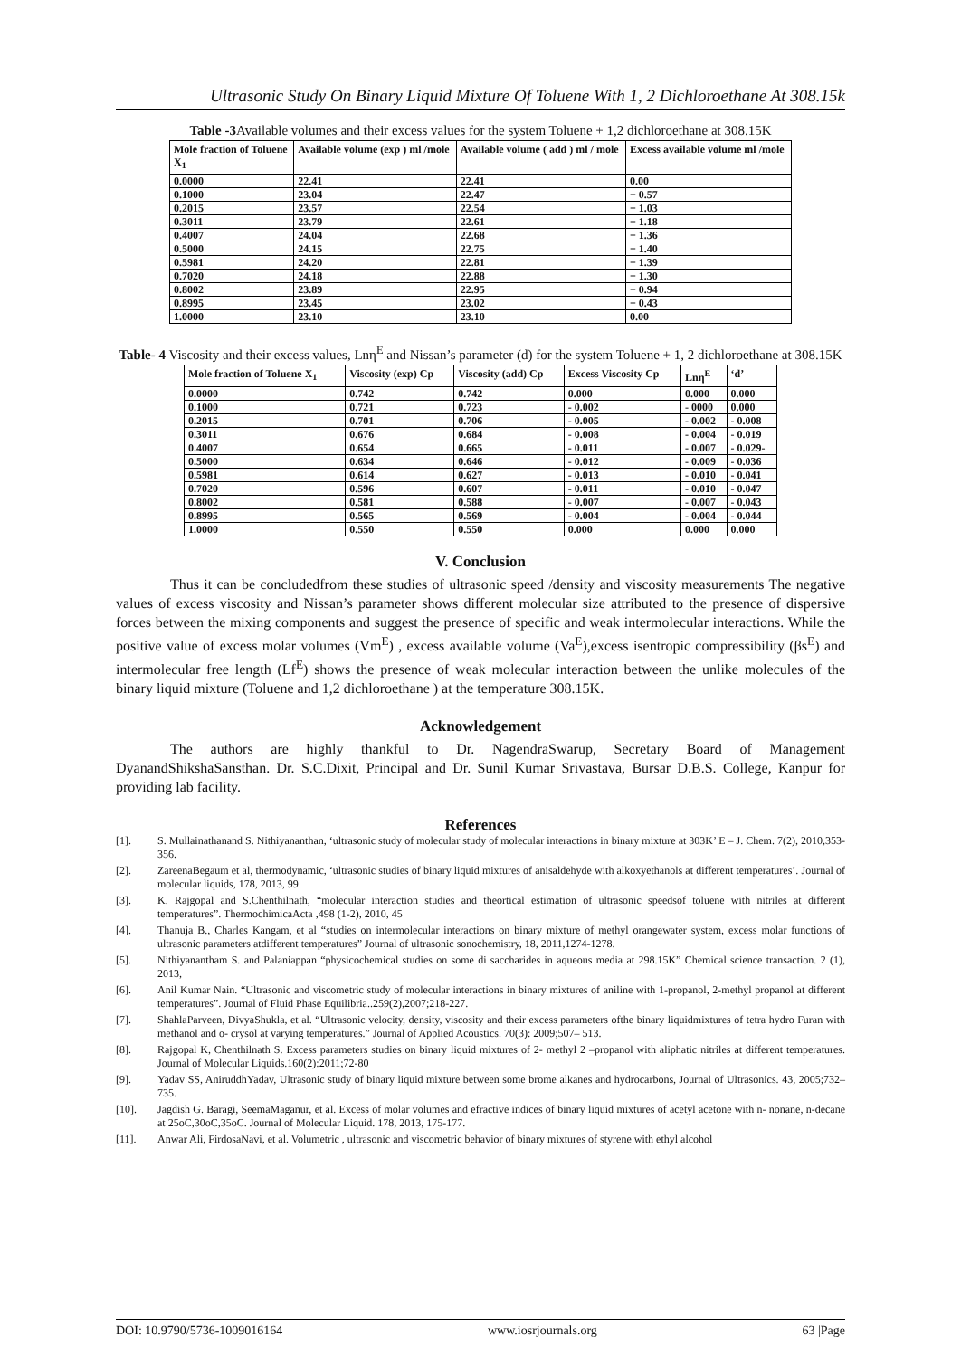Ultrasonic Study On Binary Liquid Mixture Of Toluene With 1, 2 Dichloroethane At 308.15k
Table -3 Available volumes and their excess values for the system Toluene + 1,2 dichloroethane at 308.15K
| Mole fraction of Toluene X<sub>1</sub> | Available volume (exp ) ml /mole | Available volume ( add ) ml / mole | Excess available volume ml /mole |
| --- | --- | --- | --- |
| 0.0000 | 22.41 | 22.41 | 0.00 |
| 0.1000 | 23.04 | 22.47 | + 0.57 |
| 0.2015 | 23.57 | 22.54 | + 1.03 |
| 0.3011 | 23.79 | 22.61 | + 1.18 |
| 0.4007 | 24.04 | 22.68 | + 1.36 |
| 0.5000 | 24.15 | 22.75 | + 1.40 |
| 0.5981 | 24.20 | 22.81 | + 1.39 |
| 0.7020 | 24.18 | 22.88 | + 1.30 |
| 0.8002 | 23.89 | 22.95 | + 0.94 |
| 0.8995 | 23.45 | 23.02 | + 0.43 |
| 1.0000 | 23.10 | 23.10 | 0.00 |
Table- 4 Viscosity and their excess values, Lnη<sup>E</sup> and Nissan’s parameter (d) for the system Toluene + 1, 2 dichloroethane at 308.15K
| Mole fraction of Toluene X<sub>1</sub> | Viscosity (exp) Cp | Viscosity (add) Cp | Excess Viscosity Cp | Lnη<sup>E</sup> | ‘d’ |
| --- | --- | --- | --- | --- | --- |
| 0.0000 | 0.742 | 0.742 | 0.000 | 0.000 | 0.000 |
| 0.1000 | 0.721 | 0.723 | - 0.002 | - 0000 | 0.000 |
| 0.2015 | 0.701 | 0.706 | - 0.005 | - 0.002 | - 0.008 |
| 0.3011 | 0.676 | 0.684 | - 0.008 | - 0.004 | - 0.019 |
| 0.4007 | 0.654 | 0.665 | - 0.011 | - 0.007 | - 0.029- |
| 0.5000 | 0.634 | 0.646 | - 0.012 | - 0.009 | - 0.036 |
| 0.5981 | 0.614 | 0.627 | - 0.013 | - 0.010 | - 0.041 |
| 0.7020 | 0.596 | 0.607 | - 0.011 | - 0.010 | - 0.047 |
| 0.8002 | 0.581 | 0.588 | - 0.007 | - 0.007 | - 0.043 |
| 0.8995 | 0.565 | 0.569 | - 0.004 | - 0.004 | - 0.044 |
| 1.0000 | 0.550 | 0.550 | 0.000 | 0.000 | 0.000 |
V. Conclusion
Thus it can be concludedfrom these studies of ultrasonic speed /density and viscosity measurements The negative values of excess viscosity and Nissan’s parameter shows different molecular size attributed to the presence of dispersive forces between the mixing components and suggest the presence of specific and weak intermolecular interactions. While the positive value of excess molar volumes (Vm<sup>E</sup>) , excess available volume (Va<sup>E</sup>),excess isentropic compressibility (βs<sup>E</sup>) and intermolecular free length (Lf<sup>E</sup>) shows the presence of weak molecular interaction between the unlike molecules of the binary liquid mixture (Toluene and 1,2 dichloroethane ) at the temperature 308.15K.
Acknowledgement
The authors are highly thankful to Dr. NagendraSwarup, Secretary Board of Management DyanandShikshaSansthan. Dr. S.C.Dixit, Principal and Dr. Sunil Kumar Srivastava, Bursar D.B.S. College, Kanpur for providing lab facility.
References
[1]. S. Mullainathanand S. Nithiyananthan, ‘ultrasonic study of molecular study of molecular interactions in binary mixture at 303K’ E – J. Chem. 7(2), 2010,353-356.
[2]. ZareenaBegaum et al, thermodynamic, ‘ultrasonic studies of binary liquid mixtures of anisaldehyde with alkoxyethanols at different temperatures’. Journal of molecular liquids, 178, 2013, 99
[3]. K. Rajgopal and S.Chenthilnath, “molecular interaction studies and theortical estimation of ultrasonic speedsof toluene with nitriles at different temperatures”. ThermochimicaActa ,498 (1-2), 2010, 45
[4]. Thanuja B., Charles Kangam, et al “studies on intermolecular interactions on binary mixture of methyl orangewater system, excess molar functions of ultrasonic parameters atdifferent temperatures” Journal of ultrasonic sonochemistry, 18, 2011,1274-1278.
[5]. Nithiyanantham S. and Palaniappan “physicochemical studies on some di saccharides in aqueous media at 298.15K” Chemical science transaction. 2 (1), 2013,
[6]. Anil Kumar Nain. “Ultrasonic and viscometric study of molecular interactions in binary mixtures of aniline with 1-propanol, 2-methyl propanol at different temperatures”. Journal of Fluid Phase Equilibria..259(2),2007;218-227.
[7]. ShahlaParveen, DivyaShukla, et al. “Ultrasonic velocity, density, viscosity and their excess parameters ofthe binary liquidmixtures of tetra hydro Furan with methanol and o- crysol at varying temperatures.” Journal of Applied Acoustics. 70(3): 2009;507– 513.
[8]. Rajgopal K, Chenthilnath S. Excess parameters studies on binary liquid mixtures of 2- methyl 2 –propanol with aliphatic nitriles at different temperatures. Journal of Molecular Liquids.160(2):2011;72-80
[9]. Yadav SS, AniruddhYadav, Ultrasonic study of binary liquid mixture between some brome alkanes and hydrocarbons, Journal of Ultrasonics. 43, 2005;732–735.
[10]. Jagdish G. Baragi, SeemaMaganur, et al. Excess of molar volumes and efractive indices of binary liquid mixtures of acetyl acetone with n- nonane, n-decane at 25oC,30oC,35oC. Journal of Molecular Liquid. 178, 2013, 175-177.
[11]. Anwar Ali, FirdosaNavi, et al. Volumetric , ultrasonic and viscometric behavior of binary mixtures of styrene with ethyl alcohol
DOI: 10.9790/5736-1009016164 www.iosrjournals.org 63 |Page